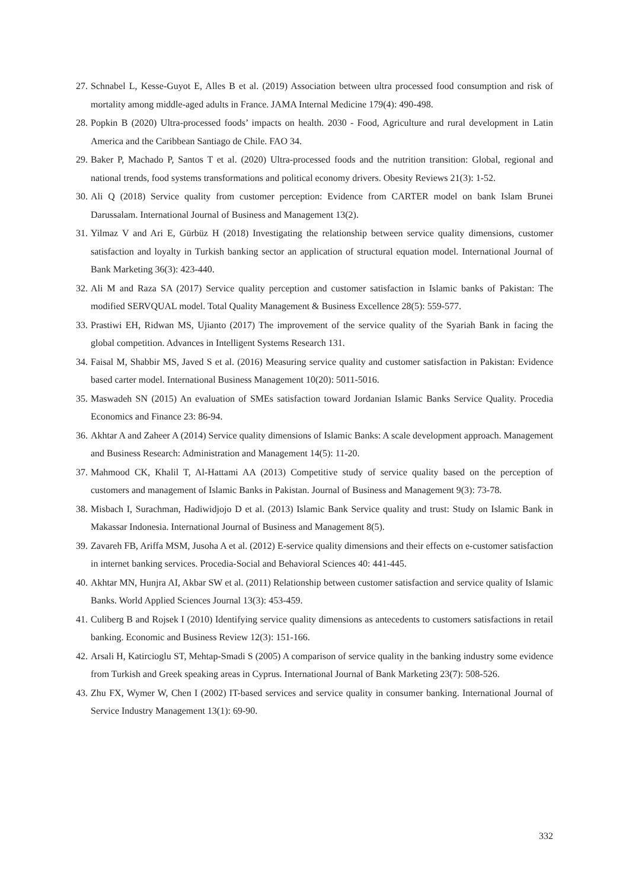27. Schnabel L, Kesse-Guyot E, Alles B et al. (2019) Association between ultra processed food consumption and risk of mortality among middle-aged adults in France. JAMA Internal Medicine 179(4): 490-498.
28. Popkin B (2020) Ultra-processed foods’ impacts on health. 2030 - Food, Agriculture and rural development in Latin America and the Caribbean Santiago de Chile. FAO 34.
29. Baker P, Machado P, Santos T et al. (2020) Ultra-processed foods and the nutrition transition: Global, regional and national trends, food systems transformations and political economy drivers. Obesity Reviews 21(3): 1-52.
30. Ali Q (2018) Service quality from customer perception: Evidence from CARTER model on bank Islam Brunei Darussalam. International Journal of Business and Management 13(2).
31. Yilmaz V and Ari E, Gürbüz H (2018) Investigating the relationship between service quality dimensions, customer satisfaction and loyalty in Turkish banking sector an application of structural equation model. International Journal of Bank Marketing 36(3): 423-440.
32. Ali M and Raza SA (2017) Service quality perception and customer satisfaction in Islamic banks of Pakistan: The modified SERVQUAL model. Total Quality Management & Business Excellence 28(5): 559-577.
33. Prastiwi EH, Ridwan MS, Ujianto (2017) The improvement of the service quality of the Syariah Bank in facing the global competition. Advances in Intelligent Systems Research 131.
34. Faisal M, Shabbir MS, Javed S et al. (2016) Measuring service quality and customer satisfaction in Pakistan: Evidence based carter model. International Business Management 10(20): 5011-5016.
35. Maswadeh SN (2015) An evaluation of SMEs satisfaction toward Jordanian Islamic Banks Service Quality. Procedia Economics and Finance 23: 86-94.
36. Akhtar A and Zaheer A (2014) Service quality dimensions of Islamic Banks: A scale development approach. Management and Business Research: Administration and Management 14(5): 11-20.
37. Mahmood CK, Khalil T, Al-Hattami AA (2013) Competitive study of service quality based on the perception of customers and management of Islamic Banks in Pakistan. Journal of Business and Management 9(3): 73-78.
38. Misbach I, Surachman, Hadiwidjojo D et al. (2013) Islamic Bank Service quality and trust: Study on Islamic Bank in Makassar Indonesia. International Journal of Business and Management 8(5).
39. Zavareh FB, Ariffa MSM, Jusoha A et al. (2012) E-service quality dimensions and their effects on e-customer satisfaction in internet banking services. Procedia-Social and Behavioral Sciences 40: 441-445.
40. Akhtar MN, Hunjra AI, Akbar SW et al. (2011) Relationship between customer satisfaction and service quality of Islamic Banks. World Applied Sciences Journal 13(3): 453-459.
41. Culiberg B and Rojsek I (2010) Identifying service quality dimensions as antecedents to customers satisfactions in retail banking. Economic and Business Review 12(3): 151-166.
42. Arsali H, Katircioglu ST, Mehtap-Smadi S (2005) A comparison of service quality in the banking industry some evidence from Turkish and Greek speaking areas in Cyprus. International Journal of Bank Marketing 23(7): 508-526.
43. Zhu FX, Wymer W, Chen I (2002) IT-based services and service quality in consumer banking. International Journal of Service Industry Management 13(1): 69-90.
332